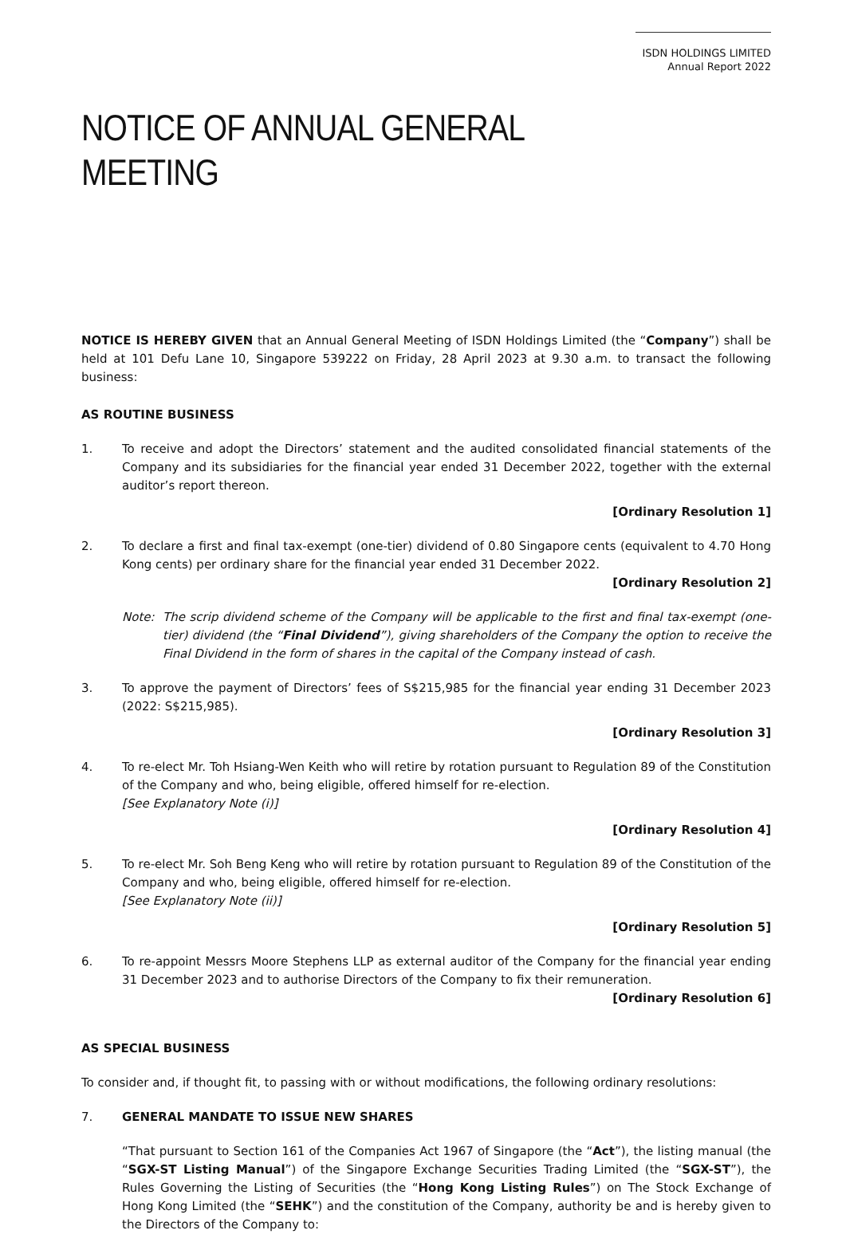ISDN HOLDINGS LIMITED
Annual Report 2022
NOTICE OF ANNUAL GENERAL MEETING
NOTICE IS HEREBY GIVEN that an Annual General Meeting of ISDN Holdings Limited (the “Company”) shall be held at 101 Defu Lane 10, Singapore 539222 on Friday, 28 April 2023 at 9.30 a.m. to transact the following business:
AS ROUTINE BUSINESS
1. To receive and adopt the Directors’ statement and the audited consolidated financial statements of the Company and its subsidiaries for the financial year ended 31 December 2022, together with the external auditor’s report thereon.
[Ordinary Resolution 1]
2. To declare a first and final tax-exempt (one-tier) dividend of 0.80 Singapore cents (equivalent to 4.70 Hong Kong cents) per ordinary share for the financial year ended 31 December 2022.
[Ordinary Resolution 2]
Note: The scrip dividend scheme of the Company will be applicable to the first and final tax-exempt (one-tier) dividend (the “Final Dividend”), giving shareholders of the Company the option to receive the Final Dividend in the form of shares in the capital of the Company instead of cash.
3. To approve the payment of Directors’ fees of S$215,985 for the financial year ending 31 December 2023 (2022: S$215,985).
[Ordinary Resolution 3]
4. To re-elect Mr. Toh Hsiang-Wen Keith who will retire by rotation pursuant to Regulation 89 of the Constitution of the Company and who, being eligible, offered himself for re-election.
[See Explanatory Note (i)]
[Ordinary Resolution 4]
5. To re-elect Mr. Soh Beng Keng who will retire by rotation pursuant to Regulation 89 of the Constitution of the Company and who, being eligible, offered himself for re-election.
[See Explanatory Note (ii)]
[Ordinary Resolution 5]
6. To re-appoint Messrs Moore Stephens LLP as external auditor of the Company for the financial year ending 31 December 2023 and to authorise Directors of the Company to fix their remuneration.
[Ordinary Resolution 6]
AS SPECIAL BUSINESS
To consider and, if thought fit, to passing with or without modifications, the following ordinary resolutions:
7. GENERAL MANDATE TO ISSUE NEW SHARES
“That pursuant to Section 161 of the Companies Act 1967 of Singapore (the “Act”), the listing manual (the “SGX-ST Listing Manual”) of the Singapore Exchange Securities Trading Limited (the “SGX-ST”), the Rules Governing the Listing of Securities (the “Hong Kong Listing Rules”) on The Stock Exchange of Hong Kong Limited (the “SEHK”) and the constitution of the Company, authority be and is hereby given to the Directors of the Company to: